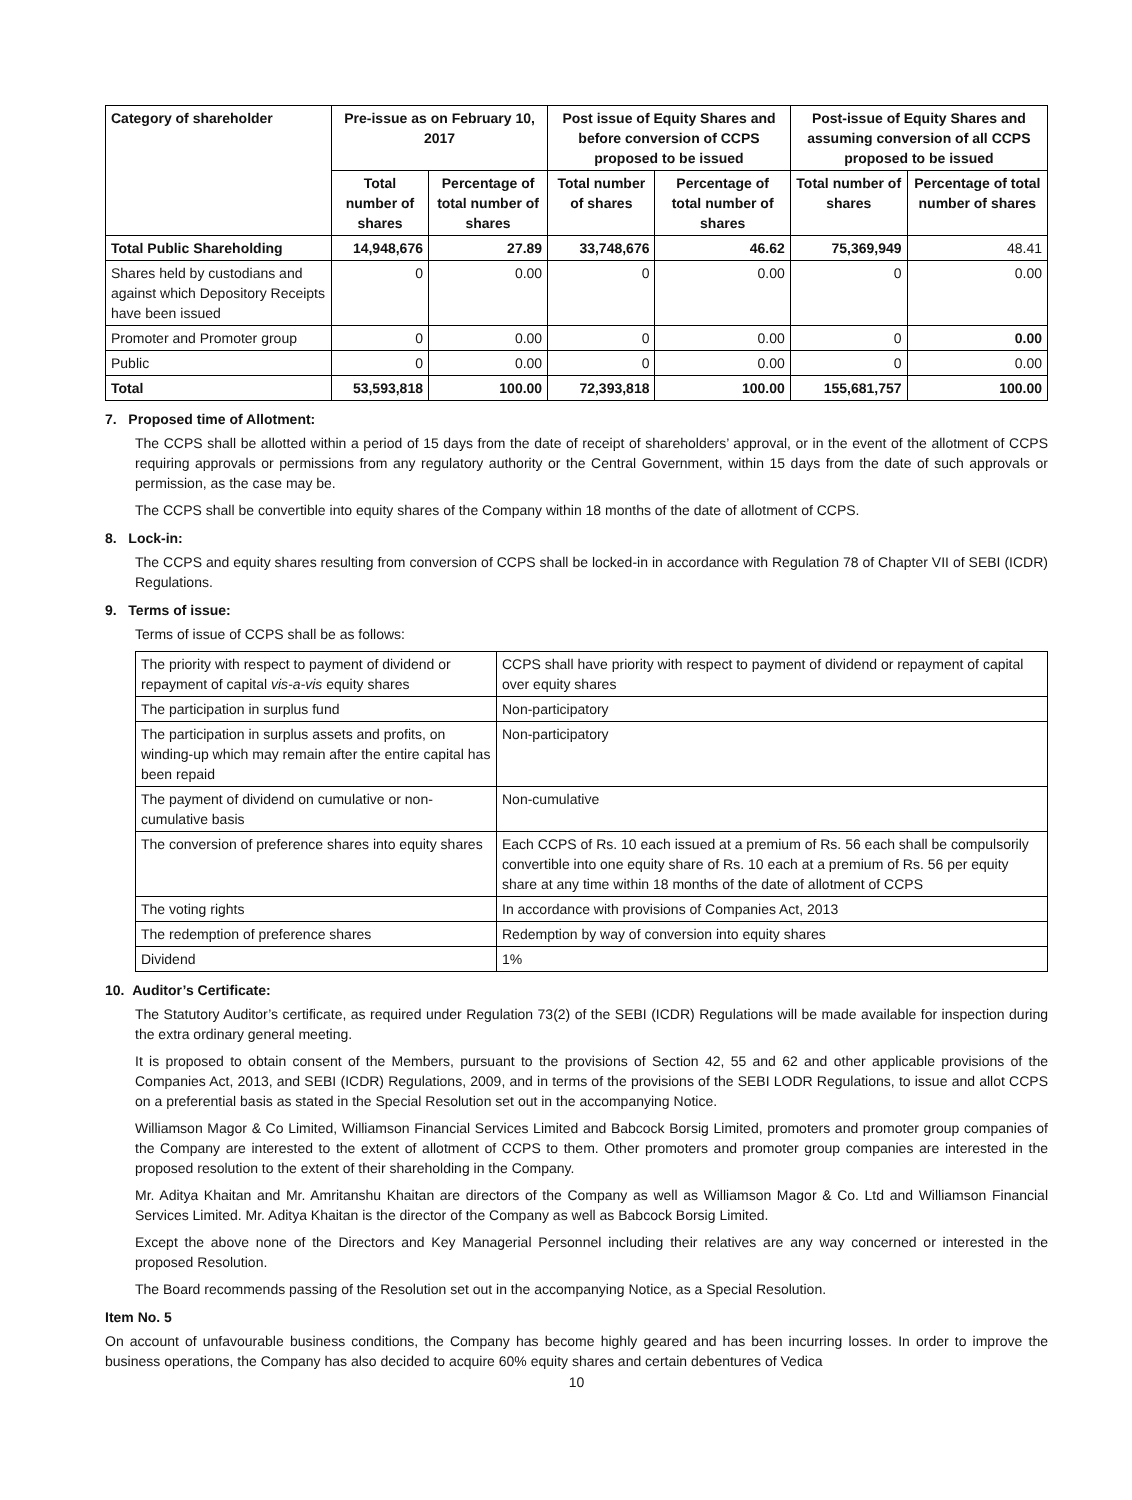| Category of shareholder | Pre-issue as on February 10, 2017 | | Post issue of Equity Shares and before conversion of CCPS proposed to be issued | | Post-issue of Equity Shares and assuming conversion of all CCPS proposed to be issued | |
| --- | --- | --- | --- | --- | --- | --- |
| | Total number of shares | Percentage of total number of shares | Total number of shares | Percentage of total number of shares | Total number of shares | Percentage of total number of shares |
| Total Public Shareholding | 14,948,676 | 27.89 | 33,748,676 | 46.62 | 75,369,949 | 48.41 |
| Shares held by custodians and against which Depository Receipts have been issued | 0 | 0.00 | 0 | 0.00 | 0 | 0.00 |
| Promoter and Promoter group | 0 | 0.00 | 0 | 0.00 | 0 | 0.00 |
| Public | 0 | 0.00 | 0 | 0.00 | 0 | 0.00 |
| Total | 53,593,818 | 100.00 | 72,393,818 | 100.00 | 155,681,757 | 100.00 |
7. Proposed time of Allotment:
The CCPS shall be allotted within a period of 15 days from the date of receipt of shareholders’ approval, or in the event of the allotment of CCPS requiring approvals or permissions from any regulatory authority or the Central Government, within 15 days from the date of such approvals or permission, as the case may be.
The CCPS shall be convertible into equity shares of the Company within 18 months of the date of allotment of CCPS.
8. Lock-in:
The CCPS and equity shares resulting from conversion of CCPS shall be locked-in in accordance with Regulation 78 of Chapter VII of SEBI (ICDR) Regulations.
9. Terms of issue:
Terms of issue of CCPS shall be as follows:
| The priority with respect to payment of dividend or repayment of capital vis-a-vis equity shares | CCPS shall have priority with respect to payment of dividend or repayment of capital over equity shares |
| The participation in surplus fund | Non-participatory |
| The participation in surplus assets and profits, on winding-up which may remain after the entire capital has been repaid | Non-participatory |
| The payment of dividend on cumulative or non-cumulative basis | Non-cumulative |
| The conversion of preference shares into equity shares | Each CCPS of Rs. 10 each issued at a premium of Rs. 56 each shall be compulsorily convertible into one equity share of Rs. 10 each at a premium of Rs. 56 per equity share at any time within 18 months of the date of allotment of CCPS |
| The voting rights | In accordance with provisions of Companies Act, 2013 |
| The redemption of preference shares | Redemption by way of conversion into equity shares |
| Dividend | 1% |
10. Auditor’s Certificate:
The Statutory Auditor’s certificate, as required under Regulation 73(2) of the SEBI (ICDR) Regulations will be made available for inspection during the extra ordinary general meeting.
It is proposed to obtain consent of the Members, pursuant to the provisions of Section 42, 55 and 62 and other applicable provisions of the Companies Act, 2013, and SEBI (ICDR) Regulations, 2009, and in terms of the provisions of the SEBI LODR Regulations, to issue and allot CCPS on a preferential basis as stated in the Special Resolution set out in the accompanying Notice.
Williamson Magor & Co Limited, Williamson Financial Services Limited and Babcock Borsig Limited, promoters and promoter group companies of the Company are interested to the extent of allotment of CCPS to them. Other promoters and promoter group companies are interested in the proposed resolution to the extent of their shareholding in the Company.
Mr. Aditya Khaitan and Mr. Amritanshu Khaitan are directors of the Company as well as Williamson Magor & Co. Ltd and Williamson Financial Services Limited. Mr. Aditya Khaitan is the director of the Company as well as Babcock Borsig Limited.
Except the above none of the Directors and Key Managerial Personnel including their relatives are any way concerned or interested in the proposed Resolution.
The Board recommends passing of the Resolution set out in the accompanying Notice, as a Special Resolution.
Item No. 5
On account of unfavourable business conditions, the Company has become highly geared and has been incurring losses. In order to improve the business operations, the Company has also decided to acquire 60% equity shares and certain debentures of Vedica
10